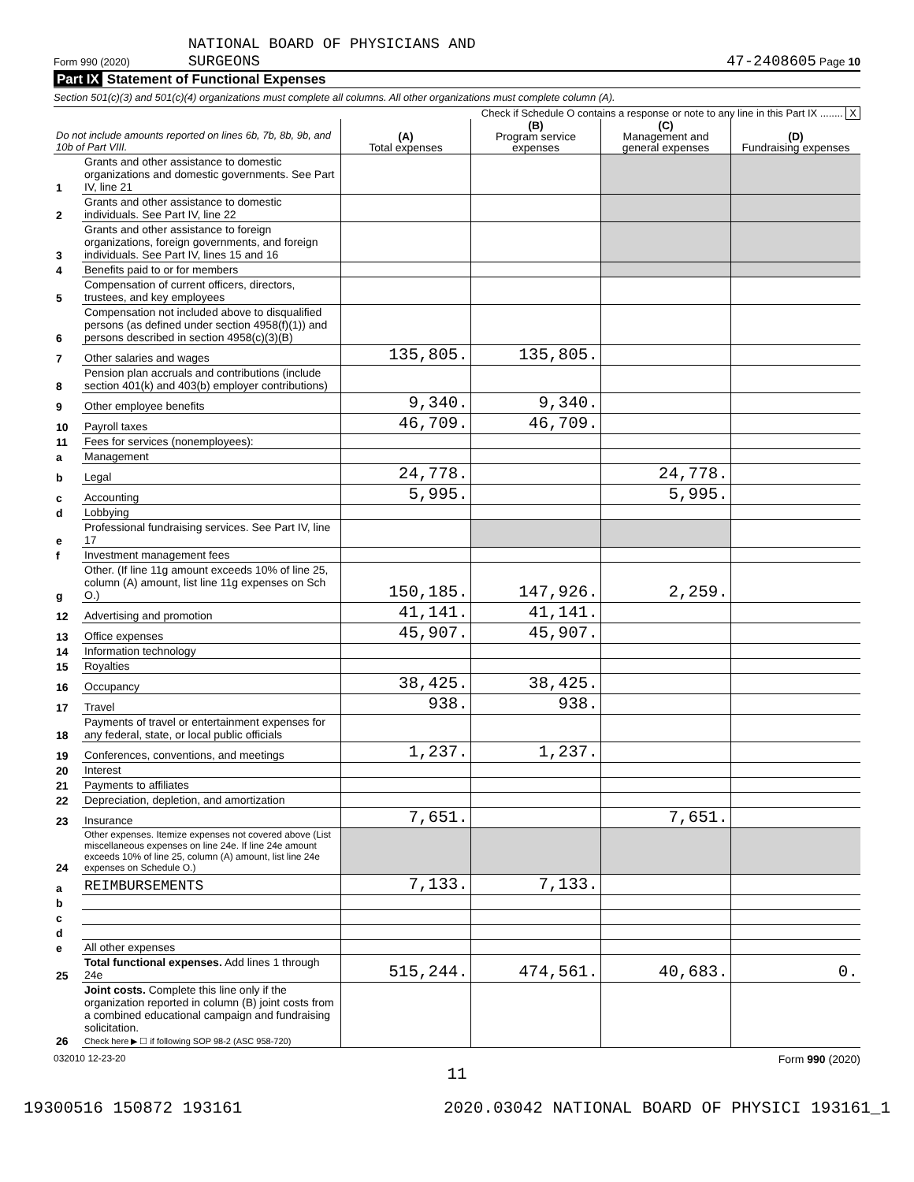Form 990 (2020) NATIONAL BOARD OF PHYSICIANS AND
SURGEONS
47-2408605 Page 10
Part IX Statement of Functional Expenses
Section 501(c)(3) and 501(c)(4) organizations must complete all columns. All other organizations must complete column (A).
Check if Schedule O contains a response or note to any line in this Part IX ........ X
| Do not include amounts reported on lines 6b, 7b, 8b, 9b, and 10b of Part VIII. | | (A) Total expenses | (B) Program service expenses | (C) Management and general expenses | (D) Fundraising expenses |
| 1 | Grants and other assistance to domestic organizations and domestic governments. See Part IV, line 21 | | | | |
| 2 | Grants and other assistance to domestic individuals. See Part IV, line 22 | | | | |
| 3 | Grants and other assistance to foreign organizations, foreign governments, and foreign individuals. See Part IV, lines 15 and 16 | | | | |
| 4 | Benefits paid to or for members | | | | |
| 5 | Compensation of current officers, directors, trustees, and key employees | | | | |
| 6 | Compensation not included above to disqualified persons (as defined under section 4958(f)(1)) and persons described in section 4958(c)(3)(B) | | | | |
| 7 | Other salaries and wages | 135,805. | 135,805. | | |
| 8 | Pension plan accruals and contributions (include section 401(k) and 403(b) employer contributions) | | | | |
| 9 | Other employee benefits | 9,340. | 9,340. | | |
| 10 | Payroll taxes | 46,709. | 46,709. | | |
| 11 | Fees for services (nonemployees): | | | | |
| a | Management | | | | |
| b | Legal | 24,778. | | 24,778. | |
| c | Accounting | 5,995. | | 5,995. | |
| d | Lobbying | | | | |
| e | Professional fundraising services. See Part IV, line 17 | | | | |
| f | Investment management fees | | | | |
| g | Other. (If line 11g amount exceeds 10% of line 25, column (A) amount, list line 11g expenses on Sch O.) | 150,185. | 147,926. | 2,259. | |
| 12 | Advertising and promotion | 41,141. | 41,141. | | |
| 13 | Office expenses | 45,907. | 45,907. | | |
| 14 | Information technology | | | | |
| 15 | Royalties | | | | |
| 16 | Occupancy | 38,425. | 38,425. | | |
| 17 | Travel | 938. | 938. | | |
| 18 | Payments of travel or entertainment expenses for any federal, state, or local public officials | | | | |
| 19 | Conferences, conventions, and meetings | 1,237. | 1,237. | | |
| 20 | Interest | | | | |
| 21 | Payments to affiliates | | | | |
| 22 | Depreciation, depletion, and amortization | | | | |
| 23 | Insurance | 7,651. | | 7,651. | |
| 24 | Other expenses. Itemize expenses not covered above (List miscellaneous expenses on line 24e. If line 24e amount exceeds 10% of line 25, column (A) amount, list line 24e expenses on Schedule O.) | | | | |
| a | REIMBURSEMENTS | 7,133. | 7,133. | | |
| b | | | | | |
| c | | | | | |
| d | | | | | |
| e | All other expenses | | | | |
| 25 | Total functional expenses. Add lines 1 through 24e | 515,244. | 474,561. | 40,683. | 0. |
| 26 | Joint costs. Complete this line only if the organization reported in column (B) joint costs from a combined educational campaign and fundraising solicitation. Check here ▶ ☐ if following SOP 98-2 (ASC 958-720) | | | | |
032010 12-23-20 Form 990 (2020)
11
19300516 150872 193161 2020.03042 NATIONAL BOARD OF PHYSICI 193161_1